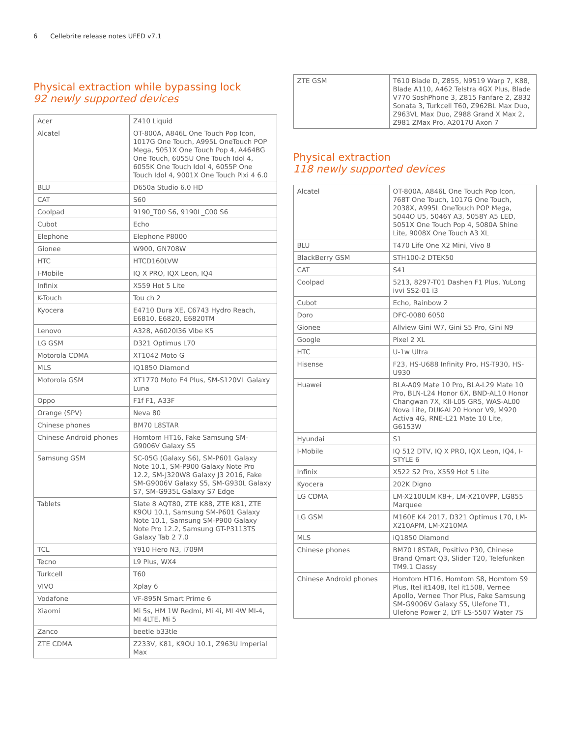6 Cellebrite release notes UFED v7.1
Physical extraction while bypassing lock
92 newly supported devices
| Acer | Z410 Liquid |
| Alcatel | OT-800A, A846L One Touch Pop Icon, 1017G One Touch, A995L OneTouch POP Mega, 5051X One Touch Pop 4, A464BG One Touch, 6055U One Touch Idol 4, 6055K One Touch Idol 4, 6055P One Touch Idol 4, 9001X One Touch Pixi 4 6.0 |
| BLU | D650a Studio 6.0 HD |
| CAT | S60 |
| Coolpad | 9190_T00 S6, 9190L_C00 S6 |
| Cubot | Echo |
| Elephone | Elephone P8000 |
| Gionee | W900, GN708W |
| HTC | HTCD160LVW |
| I-Mobile | IQ X PRO, IQX Leon, IQ4 |
| Infinix | X559 Hot 5 Lite |
| K-Touch | Tou ch 2 |
| Kyocera | E4710 Dura XE, C6743 Hydro Reach, E6810, E6820, E6820TM |
| Lenovo | A328, A6020l36 Vibe K5 |
| LG GSM | D321 Optimus L70 |
| Motorola CDMA | XT1042 Moto G |
| MLS | iQ1850 Diamond |
| Motorola GSM | XT1770 Moto E4 Plus, SM-S120VL Galaxy Luna |
| Oppo | F1f F1, A33F |
| Orange (SPV) | Neva 80 |
| Chinese phones | BM70 L8STAR |
| Chinese Android phones | Homtom HT16, Fake Samsung SM-G9006V Galaxy S5 |
| Samsung GSM | SC-05G (Galaxy S6), SM-P601 Galaxy Note 10.1, SM-P900 Galaxy Note Pro 12.2, SM-J320W8 Galaxy J3 2016, Fake SM-G9006V Galaxy S5, SM-G930L Galaxy S7, SM-G935L Galaxy S7 Edge |
| Tablets | Slate 8 AQT80, ZTE K88, ZTE K81, ZTE K9OU 10.1, Samsung SM-P601 Galaxy Note 10.1, Samsung SM-P900 Galaxy Note Pro 12.2, Samsung GT-P3113TS Galaxy Tab 2 7.0 |
| TCL | Y910 Hero N3, i709M |
| Tecno | L9 Plus, WX4 |
| Turkcell | T60 |
| VIVO | Xplay 6 |
| Vodafone | VF-895N Smart Prime 6 |
| Xiaomi | Mi 5s, HM 1W Redmi, Mi 4i, MI 4W MI-4, MI 4LTE, Mi 5 |
| Zanco | beetle b33tle |
| ZTE CDMA | Z233V, K81, K9OU 10.1, Z963U Imperial Max |
| ZTE GSM | T610 Blade D, Z855, N9519 Warp 7, K88, Blade A110, A462 Telstra 4GX Plus, Blade V770 SoshPhone 3, Z815 Fanfare 2, Z832 Sonata 3, Turkcell T60, Z962BL Max Duo, Z963VL Max Duo, Z988 Grand X Max 2, Z981 ZMax Pro, A2017U Axon 7 |
Physical extraction
118 newly supported devices
| Alcatel | OT-800A, A846L One Touch Pop Icon, 768T One Touch, 1017G One Touch, 2038X, A995L OneTouch POP Mega, 5044O U5, 5046Y A3, 5058Y A5 LED, 5051X One Touch Pop 4, 5080A Shine Lite, 9008X One Touch A3 XL |
| BLU | T470 Life One X2 Mini, Vivo 8 |
| BlackBerry GSM | STH100-2 DTEK50 |
| CAT | S41 |
| Coolpad | 5213, 8297-T01 Dashen F1 Plus, YuLong ivvi SS2-01 i3 |
| Cubot | Echo, Rainbow 2 |
| Doro | DFC-0080 6050 |
| Gionee | Allview Gini W7, Gini S5 Pro, Gini N9 |
| Google | Pixel 2 XL |
| HTC | U-1w Ultra |
| Hisense | F23, HS-U688 Infinity Pro, HS-T930, HS-U930 |
| Huawei | BLA-A09 Mate 10 Pro, BLA-L29 Mate 10 Pro, BLN-L24 Honor 6X, BND-AL10 Honor Changwan 7X, KII-L05 GR5, WAS-AL00 Nova Lite, DUK-AL20 Honor V9, M920 Activa 4G, RNE-L21 Mate 10 Lite, G6153W |
| Hyundai | S1 |
| I-Mobile | IQ 512 DTV, IQ X PRO, IQX Leon, IQ4, I-STYLE 6 |
| Infinix | X522 S2 Pro, X559 Hot 5 Lite |
| Kyocera | 202K Digno |
| LG CDMA | LM-X210ULM K8+, LM-X210VPP, LG855 Marquee |
| LG GSM | M160E K4 2017, D321 Optimus L70, LM-X210APM, LM-X210MA |
| MLS | iQ1850 Diamond |
| Chinese phones | BM70 L8STAR, Positivo P30, Chinese Brand Qmart Q3, Slider T20, Telefunken TM9.1 Classy |
| Chinese Android phones | Homtom HT16, Homtom S8, Homtom S9 Plus, Itel it1408, Itel it1508, Vernee Apollo, Vernee Thor Plus, Fake Samsung SM-G9006V Galaxy S5, Ulefone T1, Ulefone Power 2, LYF LS-5507 Water 7S |